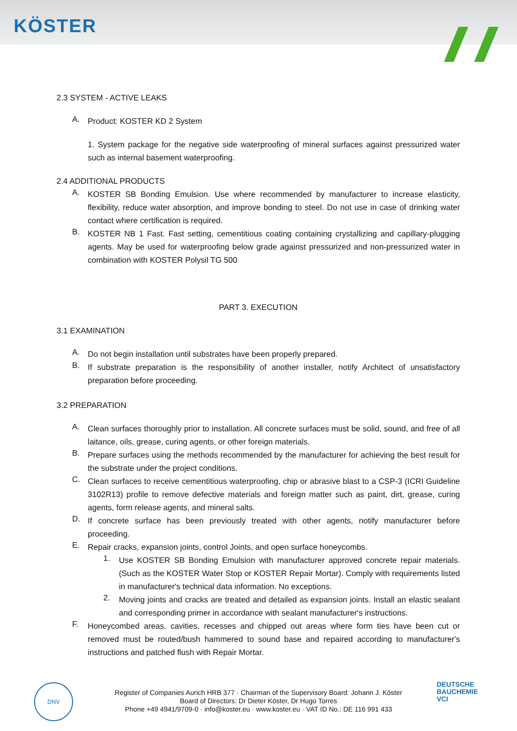KÖSTER
2.3 SYSTEM - ACTIVE LEAKS
A.
Product: KOSTER KD 2 System
1. System package for the negative side waterproofing of mineral surfaces against pressurized water such as internal basement waterproofing.
2.4 ADDITIONAL PRODUCTS
A.
KOSTER SB Bonding Emulsion. Use where recommended by manufacturer to increase elasticity, flexibility, reduce water absorption, and improve bonding to steel. Do not use in case of drinking water contact where certification is required.
B.
KOSTER NB 1 Fast. Fast setting, cementitious coating containing crystallizing and capillary-plugging agents. May be used for waterproofing below grade against pressurized and non-pressurized water in combination with KOSTER Polysil TG 500
PART 3. EXECUTION
3.1 EXAMINATION
A.
Do not begin installation until substrates have been properly prepared.
B.
If substrate preparation is the responsibility of another installer, notify Architect of unsatisfactory preparation before proceeding.
3.2 PREPARATION
A.
Clean surfaces thoroughly prior to installation. All concrete surfaces must be solid, sound, and free of all laitance, oils, grease, curing agents, or other foreign materials.
B.
Prepare surfaces using the methods recommended by the manufacturer for achieving the best result for the substrate under the project conditions.
C.
Clean surfaces to receive cementitious waterproofing, chip or abrasive blast to a CSP-3 (ICRI Guideline 3102R13) profile to remove defective materials and foreign matter such as paint, dirt, grease, curing agents, form release agents, and mineral salts.
D.
If concrete surface has been previously treated with other agents, notify manufacturer before proceeding.
E.
Repair cracks, expansion joints, control Joints, and open surface honeycombs.
1.
Use KOSTER SB Bonding Emulsion with manufacturer approved concrete repair materials. (Such as the KOSTER Water Stop or KOSTER Repair Mortar). Comply with requirements listed in manufacturer's technical data information. No exceptions.
2.
Moving joints and cracks are treated and detailed as expansion joints. Install an elastic sealant and corresponding primer in accordance with sealant manufacturer's instructions.
F.
Honeycombed areas, cavities, recesses and chipped out areas where form ties have been cut or removed must be routed/bush hammered to sound base and repaired according to manufacturer's instructions and patched flush with Repair Mortar.
DNV
Register of Companies Aurich HRB 377 · Chairman of the Supervisory Board: Johann J. Köster
Board of Directors: Dr Dieter Köster, Dr Hugo Torres
Phone +49 4941/9709-0 · info@koster.eu · www.koster.eu · VAT ID No.: DE 116 991 433
DEUTSCHE
BAUCHEMIE
VCI